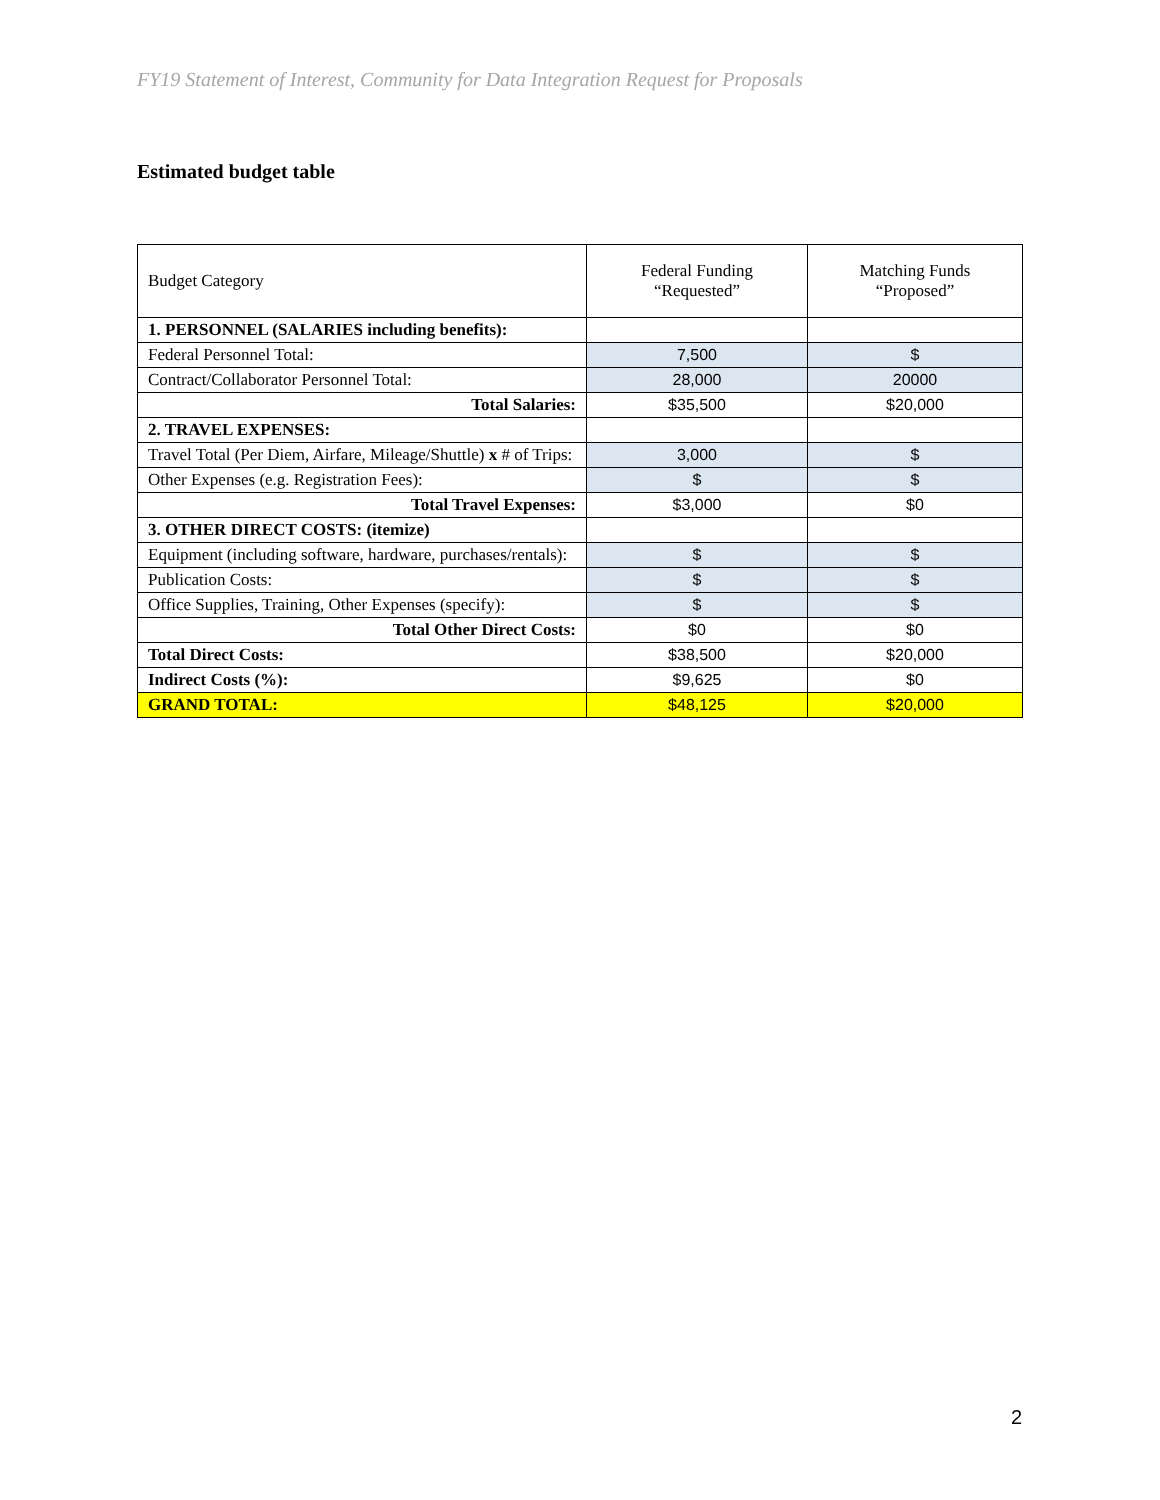FY19 Statement of Interest, Community for Data Integration Request for Proposals
Estimated budget table
| Budget Category | Federal Funding “Requested” | Matching Funds “Proposed” |
| --- | --- | --- |
| 1. PERSONNEL (SALARIES including benefits): | | |
| Federal Personnel Total: | 7,500 | $ |
| Contract/Collaborator Personnel Total: | 28,000 | 20000 |
| Total Salaries: | $35,500 | $20,000 |
| 2. TRAVEL EXPENSES: | | |
| Travel Total (Per Diem, Airfare, Mileage/Shuttle) x # of Trips: | 3,000 | $ |
| Other Expenses (e.g. Registration Fees): | $ | $ |
| Total Travel Expenses: | $3,000 | $0 |
| 3. OTHER DIRECT COSTS: (itemize) | | |
| Equipment (including software, hardware, purchases/rentals): | $ | $ |
| Publication Costs: | $ | $ |
| Office Supplies, Training, Other Expenses (specify): | $ | $ |
| Total Other Direct Costs: | $0 | $0 |
| Total Direct Costs: | $38,500 | $20,000 |
| Indirect Costs (%): | $9,625 | $0 |
| GRAND TOTAL: | $48,125 | $20,000 |
2